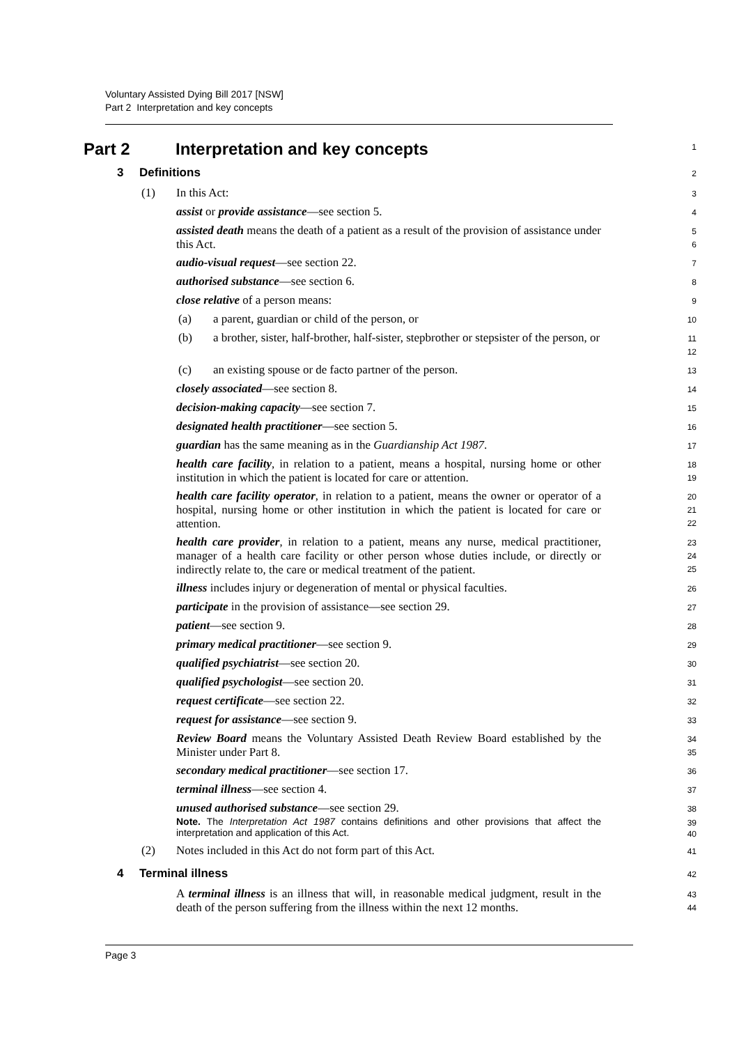Voluntary Assisted Dying Bill 2017 [NSW]
Part 2 Interpretation and key concepts
Part 2 Interpretation and key concepts
1
3 Definitions
2
(1) In this Act:
3
assist or provide assistance—see section 5.
4
assisted death means the death of a patient as a result of the provision of assistance under this Act.
5
6
audio-visual request—see section 22.
7
authorised substance—see section 6.
8
close relative of a person means:
9
(a) a parent, guardian or child of the person, or
10
(b) a brother, sister, half-brother, half-sister, stepbrother or stepsister of the person, or
11
12
(c) an existing spouse or de facto partner of the person.
13
closely associated—see section 8.
14
decision-making capacity—see section 7.
15
designated health practitioner—see section 5.
16
guardian has the same meaning as in the Guardianship Act 1987.
17
health care facility, in relation to a patient, means a hospital, nursing home or other institution in which the patient is located for care or attention.
18
19
health care facility operator, in relation to a patient, means the owner or operator of a hospital, nursing home or other institution in which the patient is located for care or attention.
20
21
22
health care provider, in relation to a patient, means any nurse, medical practitioner, manager of a health care facility or other person whose duties include, or directly or indirectly relate to, the care or medical treatment of the patient.
23
24
25
illness includes injury or degeneration of mental or physical faculties.
26
participate in the provision of assistance—see section 29.
27
patient—see section 9.
28
primary medical practitioner—see section 9.
29
qualified psychiatrist—see section 20.
30
qualified psychologist—see section 20.
31
request certificate—see section 22.
32
request for assistance—see section 9.
33
Review Board means the Voluntary Assisted Death Review Board established by the Minister under Part 8.
34
35
secondary medical practitioner—see section 17.
36
terminal illness—see section 4.
37
unused authorised substance—see section 29.
38
Note. The Interpretation Act 1987 contains definitions and other provisions that affect the interpretation and application of this Act.
39
40
(2) Notes included in this Act do not form part of this Act.
41
4 Terminal illness
42
A terminal illness is an illness that will, in reasonable medical judgment, result in the death of the person suffering from the illness within the next 12 months.
43
44
Page 3